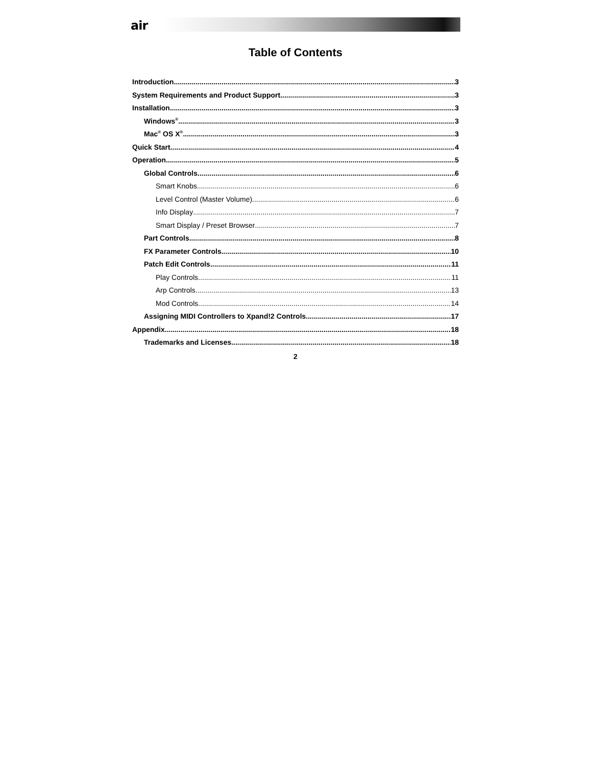air
Table of Contents
Introduction 3
System Requirements and Product Support 3
Installation 3
Windows<sup>®</sup> 3
Mac<sup>®</sup> OS X<sup>®</sup> 3
Quick Start 4
Operation 5
Global Controls 6
Smart Knobs 6
Level Control (Master Volume) 6
Info Display 7
Smart Display / Preset Browser 7
Part Controls 8
FX Parameter Controls 10
Patch Edit Controls 11
Play Controls 11
Arp Controls 13
Mod Controls 14
Assigning MIDI Controllers to Xpand!2 Controls 17
Appendix 18
Trademarks and Licenses 18
2